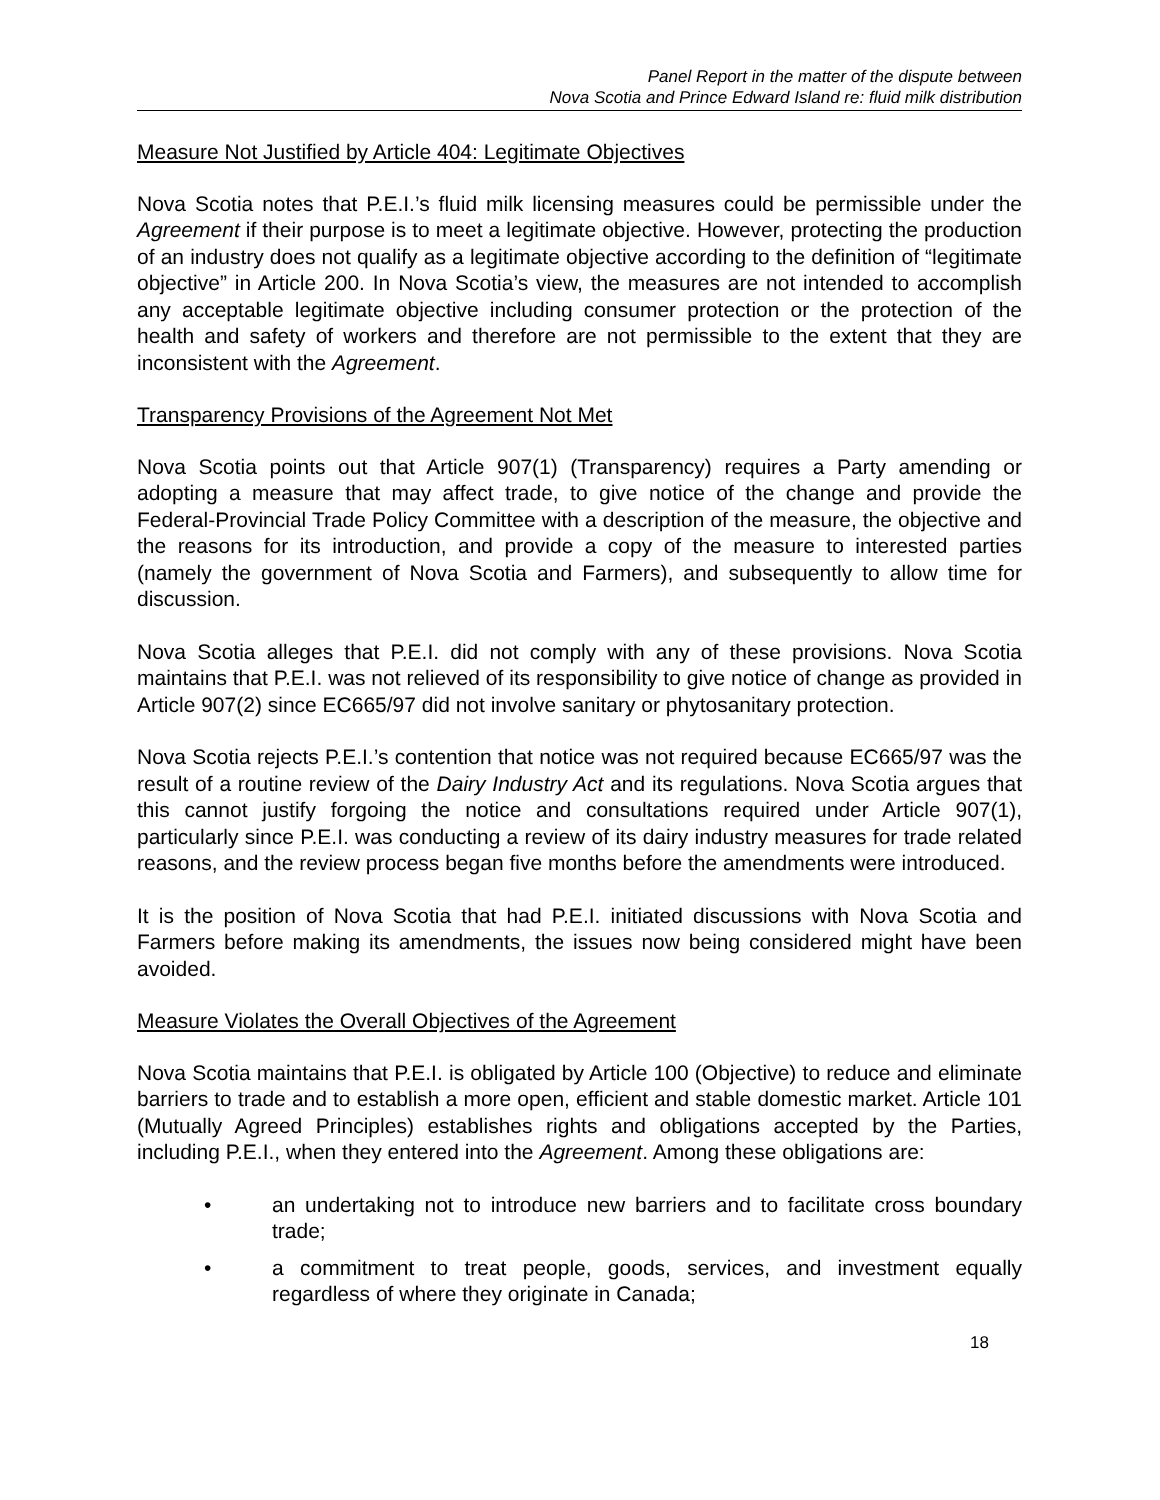Panel Report in the matter of the dispute between
Nova Scotia and Prince Edward Island re: fluid milk distribution
Measure Not Justified by Article 404: Legitimate Objectives
Nova Scotia notes that P.E.I.’s fluid milk licensing measures could be permissible under the Agreement if their purpose is to meet a legitimate objective. However, protecting the production of an industry does not qualify as a legitimate objective according to the definition of “legitimate objective” in Article 200. In Nova Scotia’s view, the measures are not intended to accomplish any acceptable legitimate objective including consumer protection or the protection of the health and safety of workers and therefore are not permissible to the extent that they are inconsistent with the Agreement.
Transparency Provisions of the Agreement Not Met
Nova Scotia points out that Article 907(1) (Transparency) requires a Party amending or adopting a measure that may affect trade, to give notice of the change and provide the Federal-Provincial Trade Policy Committee with a description of the measure, the objective and the reasons for its introduction, and provide a copy of the measure to interested parties (namely the government of Nova Scotia and Farmers), and subsequently to allow time for discussion.
Nova Scotia alleges that P.E.I. did not comply with any of these provisions. Nova Scotia maintains that P.E.I. was not relieved of its responsibility to give notice of change as provided in Article 907(2) since EC665/97 did not involve sanitary or phytosanitary protection.
Nova Scotia rejects P.E.I.’s contention that notice was not required because EC665/97 was the result of a routine review of the Dairy Industry Act and its regulations. Nova Scotia argues that this cannot justify forgoing the notice and consultations required under Article 907(1), particularly since P.E.I. was conducting a review of its dairy industry measures for trade related reasons, and the review process began five months before the amendments were introduced.
It is the position of Nova Scotia that had P.E.I. initiated discussions with Nova Scotia and Farmers before making its amendments, the issues now being considered might have been avoided.
Measure Violates the Overall Objectives of the Agreement
Nova Scotia maintains that P.E.I. is obligated by Article 100 (Objective) to reduce and eliminate barriers to trade and to establish a more open, efficient and stable domestic market. Article 101 (Mutually Agreed Principles) establishes rights and obligations accepted by the Parties, including P.E.I., when they entered into the Agreement. Among these obligations are:
• an undertaking not to introduce new barriers and to facilitate cross boundary trade;
• a commitment to treat people, goods, services, and investment equally regardless of where they originate in Canada;
18